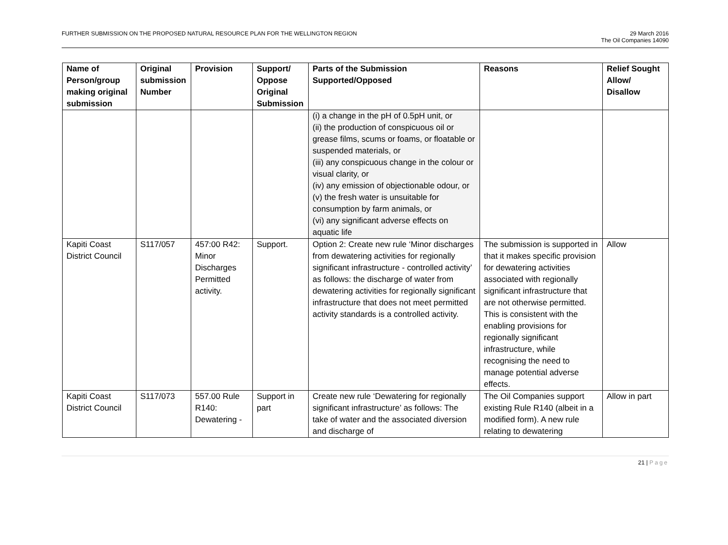FURTHER SUBMISSION ON THE PROPOSED NATURAL RESOURCE PLAN FOR THE WELLINGTON REGION
29 March 2016
The Oil Companies 14090
| Name of Person/group making original submission | Original submission Number | Provision | Support/ Oppose Original Submission | Parts of the Submission Supported/Opposed | Reasons | Relief Sought Allow/ Disallow |
| --- | --- | --- | --- | --- | --- | --- |
| | | | | (i) a change in the pH of 0.5pH unit, or (ii) the production of conspicuous oil or grease films, scums or foams, or floatable or suspended materials, or (iii) any conspicuous change in the colour or visual clarity, or (iv) any emission of objectionable odour, or (v) the fresh water is unsuitable for consumption by farm animals, or (vi) any significant adverse effects on aquatic life | | |
| Kapiti Coast District Council | S117/057 | 457:00 R42: Minor Discharges Permitted activity. | Support. | Option 2: Create new rule ‘Minor discharges from dewatering activities for regionally significant infrastructure - controlled activity’ as follows: the discharge of water from dewatering activities for regionally significant infrastructure that does not meet permitted activity standards is a controlled activity. | The submission is supported in that it makes specific provision for dewatering activities associated with regionally significant infrastructure that are not otherwise permitted. This is consistent with the enabling provisions for regionally significant infrastructure, while recognising the need to manage potential adverse effects. | Allow |
| Kapiti Coast District Council | S117/073 | 557.00 Rule R140: Dewatering - | Support in part | Create new rule ‘Dewatering for regionally significant infrastructure’ as follows: The take of water and the associated diversion and discharge of | The Oil Companies support existing Rule R140 (albeit in a modified form). A new rule relating to dewatering | Allow in part |
21 | Page